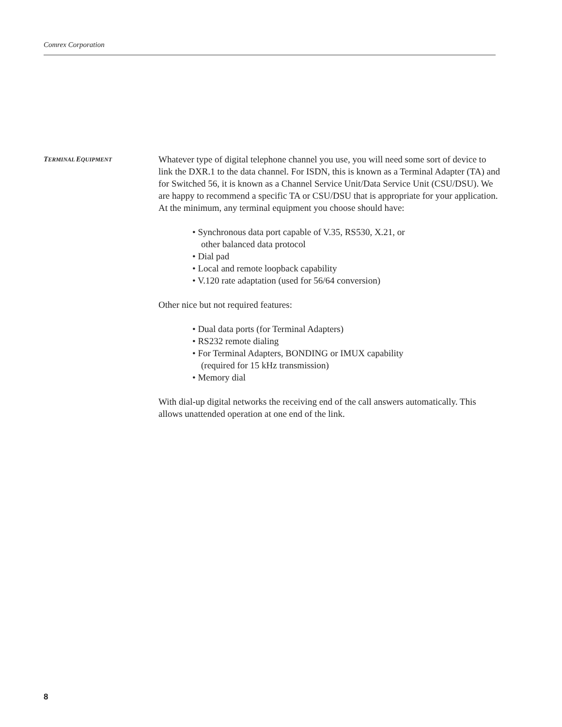Comrex Corporation
TERMINAL EQUIPMENT
Whatever type of digital telephone channel you use, you will need some sort of device to link the DXR.1 to the data channel. For ISDN, this is known as a Terminal Adapter (TA) and for Switched 56, it is known as a Channel Service Unit/Data Service Unit (CSU/DSU). We are happy to recommend a specific TA or CSU/DSU that is appropriate for your application. At the minimum, any terminal equipment you choose should have:
• Synchronous data port capable of V.35, RS530, X.21, or
other balanced data protocol
• Dial pad
• Local and remote loopback capability
• V.120 rate adaptation (used for 56/64 conversion)
Other nice but not required features:
• Dual data ports (for Terminal Adapters)
• RS232 remote dialing
• For Terminal Adapters, BONDING or IMUX capability
(required for 15 kHz transmission)
• Memory dial
With dial-up digital networks the receiving end of the call answers automatically. This allows unattended operation at one end of the link.
8